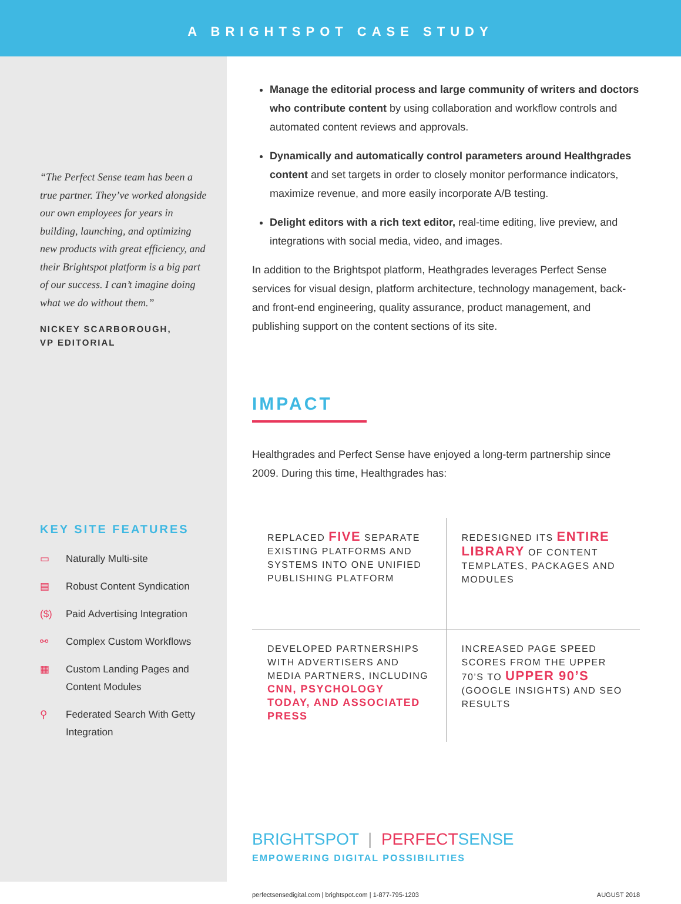A BRIGHTSPOT CASE STUDY
“The Perfect Sense team has been a true partner. They’ve worked alongside our own employees for years in building, launching, and optimizing new products with great efficiency, and their Brightspot platform is a big part of our success. I can’t imagine doing what we do without them.”
NICKEY SCARBOROUGH,
VP EDITORIAL
KEY SITE FEATURES
▭ Naturally Multi-site
▤ Robust Content Syndication
($) Paid Advertising Integration
⚯ Complex Custom Workflows
▦ Custom Landing Pages and
Content Modules
⚲ Federated Search With Getty
Integration
Manage the editorial process and large community of writers and doctors who contribute content by using collaboration and workflow controls and automated content reviews and approvals.
Dynamically and automatically control parameters around Healthgrades content and set targets in order to closely monitor performance indicators, maximize revenue, and more easily incorporate A/B testing.
Delight editors with a rich text editor, real-time editing, live preview, and integrations with social media, video, and images.
In addition to the Brightspot platform, Heathgrades leverages Perfect Sense services for visual design, platform architecture, technology management, back- and front-end engineering, quality assurance, product management, and publishing support on the content sections of its site.
IMPACT
Healthgrades and Perfect Sense have enjoyed a long-term partnership since 2009. During this time, Healthgrades has:
| REPLACED FIVE SEPARATE EXISTING PLATFORMS AND SYSTEMS INTO ONE UNIFIED PUBLISHING PLATFORM | REDESIGNED ITS ENTIRE LIBRARY OF CONTENT TEMPLATES, PACKAGES AND MODULES |
| DEVELOPED PARTNERSHIPS WITH ADVERTISERS AND MEDIA PARTNERS, INCLUDING CNN, PSYCHOLOGY TODAY, AND ASSOCIATED PRESS | INCREASED PAGE SPEED SCORES FROM THE UPPER 70’S TO UPPER 90’S (GOOGLE INSIGHTS) AND SEO RESULTS |
BRIGHTSPOT | PERFECT SENSE
EMPOWERING DIGITAL POSSIBILITIES
perfectsensedigital.com | brightspot.com | 1-877-795-1203 AUGUST 2018